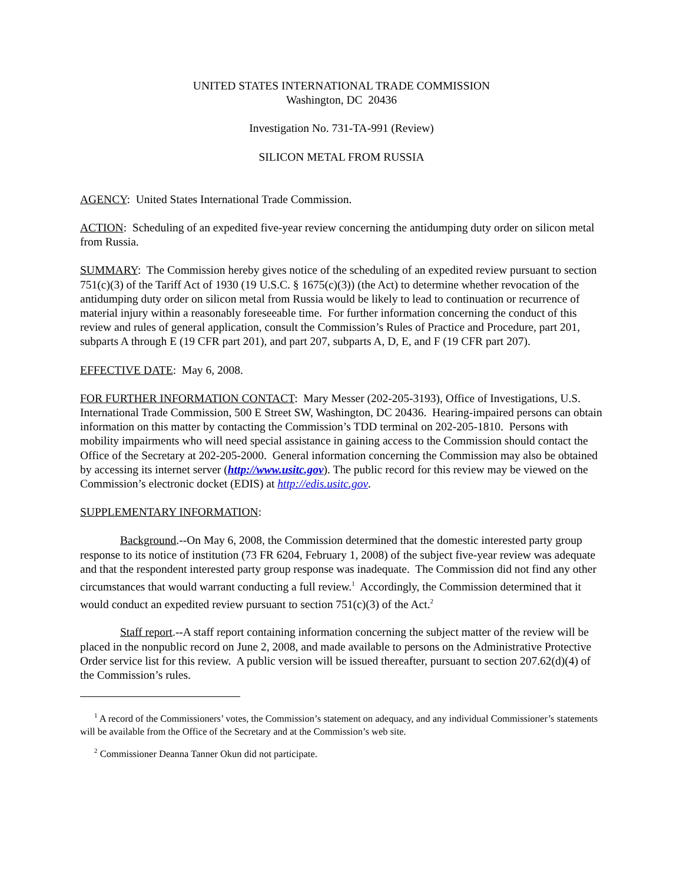UNITED STATES INTERNATIONAL TRADE COMMISSION
Washington, DC 20436
Investigation No. 731-TA-991 (Review)
SILICON METAL FROM RUSSIA
AGENCY: United States International Trade Commission.
ACTION: Scheduling of an expedited five-year review concerning the antidumping duty order on silicon metal from Russia.
SUMMARY: The Commission hereby gives notice of the scheduling of an expedited review pursuant to section 751(c)(3) of the Tariff Act of 1930 (19 U.S.C. § 1675(c)(3)) (the Act) to determine whether revocation of the antidumping duty order on silicon metal from Russia would be likely to lead to continuation or recurrence of material injury within a reasonably foreseeable time. For further information concerning the conduct of this review and rules of general application, consult the Commission’s Rules of Practice and Procedure, part 201, subparts A through E (19 CFR part 201), and part 207, subparts A, D, E, and F (19 CFR part 207).
EFFECTIVE DATE: May 6, 2008.
FOR FURTHER INFORMATION CONTACT: Mary Messer (202-205-3193), Office of Investigations, U.S. International Trade Commission, 500 E Street SW, Washington, DC 20436. Hearing-impaired persons can obtain information on this matter by contacting the Commission’s TDD terminal on 202-205-1810. Persons with mobility impairments who will need special assistance in gaining access to the Commission should contact the Office of the Secretary at 202-205-2000. General information concerning the Commission may also be obtained by accessing its internet server (http://www.usitc.gov). The public record for this review may be viewed on the Commission’s electronic docket (EDIS) at http://edis.usitc.gov.
SUPPLEMENTARY INFORMATION:
Background.--On May 6, 2008, the Commission determined that the domestic interested party group response to its notice of institution (73 FR 6204, February 1, 2008) of the subject five-year review was adequate and that the respondent interested party group response was inadequate. The Commission did not find any other circumstances that would warrant conducting a full review.<sup>1</sup> Accordingly, the Commission determined that it would conduct an expedited review pursuant to section 751(c)(3) of the Act.<sup>2</sup>
Staff report.--A staff report containing information concerning the subject matter of the review will be placed in the nonpublic record on June 2, 2008, and made available to persons on the Administrative Protective Order service list for this review. A public version will be issued thereafter, pursuant to section 207.62(d)(4) of the Commission’s rules.
<sup>1</sup> A record of the Commissioners’ votes, the Commission’s statement on adequacy, and any individual Commissioner’s statements will be available from the Office of the Secretary and at the Commission’s web site.
<sup>2</sup> Commissioner Deanna Tanner Okun did not participate.